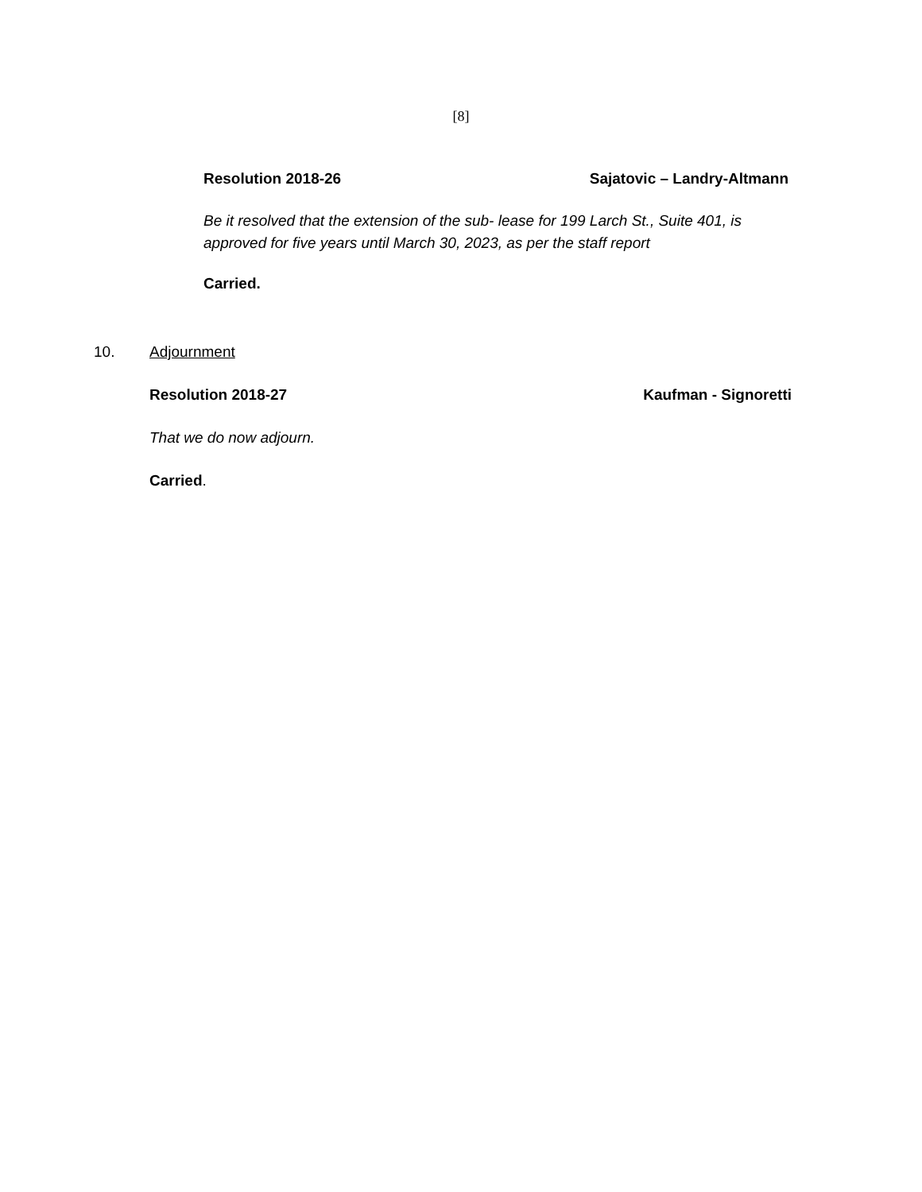[8]
Resolution 2018-26 Sajatovic – Landry-Altmann
Be it resolved that the extension of the sub- lease for 199 Larch St., Suite 401, is approved for five years until March 30, 2023, as per the staff report
Carried.
10. Adjournment
Resolution 2018-27 Kaufman - Signoretti
That we do now adjourn.
Carried.